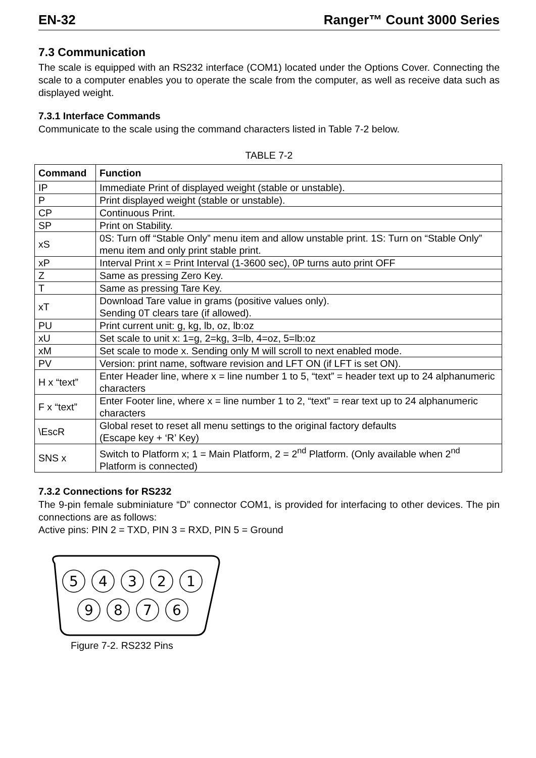EN-32 Ranger™ Count 3000 Series
7.3 Communication
The scale is equipped with an RS232 interface (COM1) located under the Options Cover. Connecting the scale to a computer enables you to operate the scale from the computer, as well as receive data such as displayed weight.
7.3.1 Interface Commands
Communicate to the scale using the command characters listed in Table 7-2 below.
TABLE 7-2
| Command | Function |
| --- | --- |
| IP | Immediate Print of displayed weight (stable or unstable). |
| P | Print displayed weight (stable or unstable). |
| CP | Continuous Print. |
| SP | Print on Stability. |
| xS | 0S: Turn off “Stable Only” menu item and allow unstable print. 1S: Turn on “Stable Only” menu item and only print stable print. |
| xP | Interval Print x = Print Interval (1-3600 sec), 0P turns auto print OFF |
| Z | Same as pressing Zero Key. |
| T | Same as pressing Tare Key. |
| xT | Download Tare value in grams (positive values only). Sending 0T clears tare (if allowed). |
| PU | Print current unit: g, kg, lb, oz, lb:oz |
| xU | Set scale to unit x: 1=g, 2=kg, 3=lb, 4=oz, 5=lb:oz |
| xM | Set scale to mode x. Sending only M will scroll to next enabled mode. |
| PV | Version: print name, software revision and LFT ON (if LFT is set ON). |
| H x “text” | Enter Header line, where x = line number 1 to 5, “text” = header text up to 24 alphanumeric characters |
| F x “text” | Enter Footer line, where x = line number 1 to 2, “text” = rear text up to 24 alphanumeric characters |
| \EscR | Global reset to reset all menu settings to the original factory defaults (Escape key + ‘R’ Key) |
| SNS x | Switch to Platform x; 1 = Main Platform, 2 = 2<sup>nd</sup> Platform. (Only available when 2<sup>nd</sup> Platform is connected) |
7.3.2 Connections for RS232
The 9-pin female subminiature “D” connector COM1, is provided for interfacing to other devices. The pin connections are as follows:
Active pins: PIN 2 = TXD, PIN 3 = RXD, PIN 5 = Ground
5
4
3
2
1
9
8
7
6
Figure 7-2. RS232 Pins